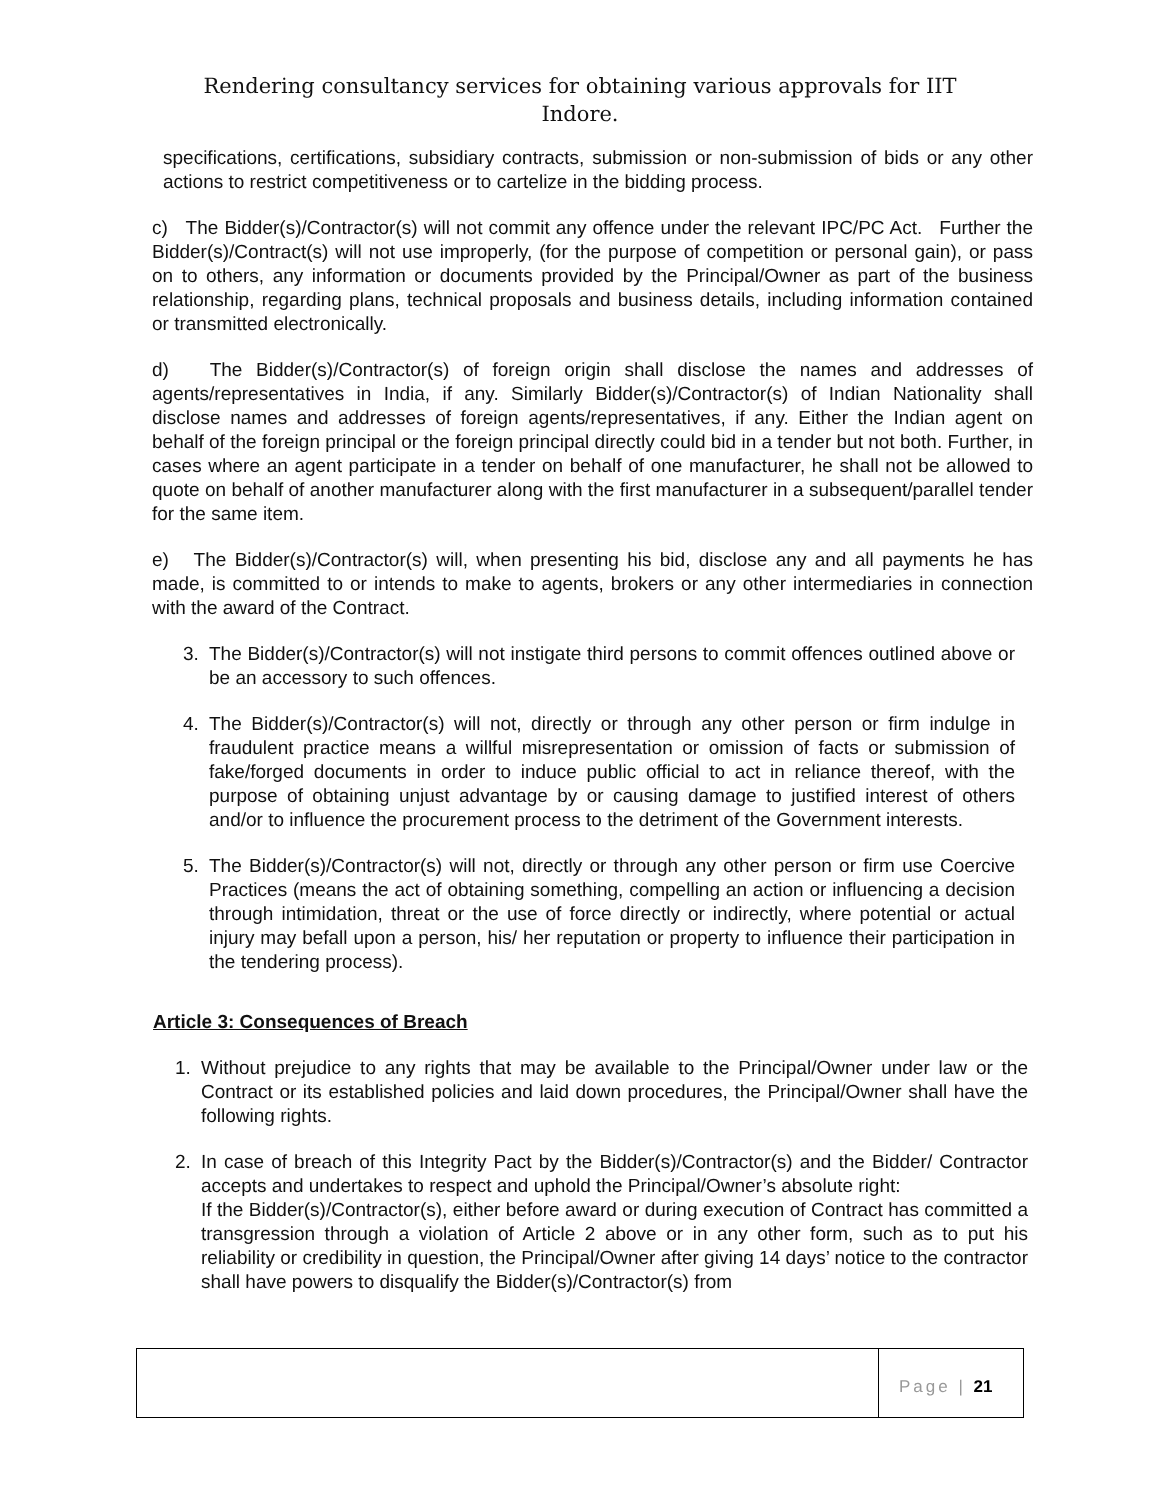Rendering consultancy services for obtaining various approvals for IIT
Indore.
specifications, certifications, subsidiary contracts, submission or non-submission of bids or any other actions to restrict competitiveness or to cartelize in the bidding process.
c) The Bidder(s)/Contractor(s) will not commit any offence under the relevant IPC/PC Act. Further the Bidder(s)/Contract(s) will not use improperly, (for the purpose of competition or personal gain), or pass on to others, any information or documents provided by the Principal/Owner as part of the business relationship, regarding plans, technical proposals and business details, including information contained or transmitted electronically.
d) The Bidder(s)/Contractor(s) of foreign origin shall disclose the names and addresses of agents/representatives in India, if any. Similarly Bidder(s)/Contractor(s) of Indian Nationality shall disclose names and addresses of foreign agents/representatives, if any. Either the Indian agent on behalf of the foreign principal or the foreign principal directly could bid in a tender but not both. Further, in cases where an agent participate in a tender on behalf of one manufacturer, he shall not be allowed to quote on behalf of another manufacturer along with the first manufacturer in a subsequent/parallel tender for the same item.
e) The Bidder(s)/Contractor(s) will, when presenting his bid, disclose any and all payments he has made, is committed to or intends to make to agents, brokers or any other intermediaries in connection with the award of the Contract.
3. The Bidder(s)/Contractor(s) will not instigate third persons to commit offences outlined above or be an accessory to such offences.
4. The Bidder(s)/Contractor(s) will not, directly or through any other person or firm indulge in fraudulent practice means a willful misrepresentation or omission of facts or submission of fake/forged documents in order to induce public official to act in reliance thereof, with the purpose of obtaining unjust advantage by or causing damage to justified interest of others and/or to influence the procurement process to the detriment of the Government interests.
5. The Bidder(s)/Contractor(s) will not, directly or through any other person or firm use Coercive Practices (means the act of obtaining something, compelling an action or influencing a decision through intimidation, threat or the use of force directly or indirectly, where potential or actual injury may befall upon a person, his/ her reputation or property to influence their participation in the tendering process).
Article 3: Consequences of Breach
1. Without prejudice to any rights that may be available to the Principal/Owner under law or the Contract or its established policies and laid down procedures, the Principal/Owner shall have the following rights.
2. In case of breach of this Integrity Pact by the Bidder(s)/Contractor(s) and the Bidder/ Contractor accepts and undertakes to respect and uphold the Principal/Owner’s absolute right:
If the Bidder(s)/Contractor(s), either before award or during execution of Contract has committed a transgression through a violation of Article 2 above or in any other form, such as to put his reliability or credibility in question, the Principal/Owner after giving 14 days’ notice to the contractor shall have powers to disqualify the Bidder(s)/Contractor(s) from
Page | 21